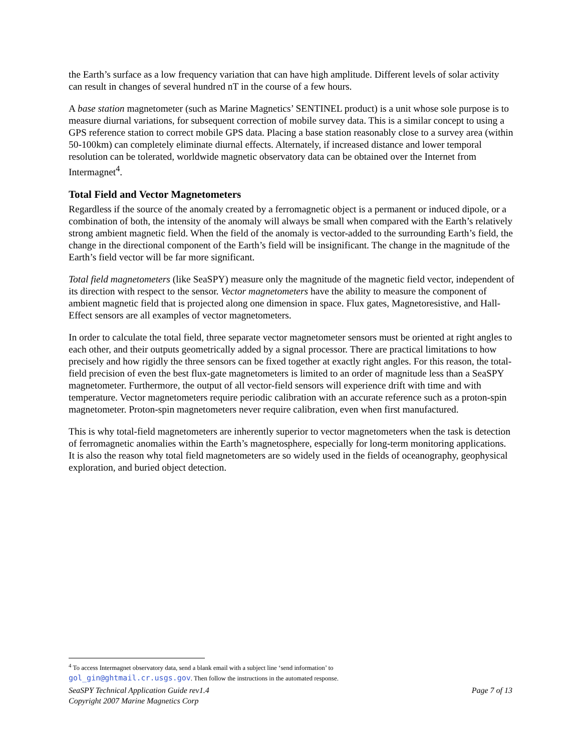the Earth’s surface as a low frequency variation that can have high amplitude. Different levels of solar activity can result in changes of several hundred nT in the course of a few hours.
A base station magnetometer (such as Marine Magnetics’ SENTINEL product) is a unit whose sole purpose is to measure diurnal variations, for subsequent correction of mobile survey data. This is a similar concept to using a GPS reference station to correct mobile GPS data. Placing a base station reasonably close to a survey area (within 50-100km) can completely eliminate diurnal effects. Alternately, if increased distance and lower temporal resolution can be tolerated, worldwide magnetic observatory data can be obtained over the Internet from Intermagnet<sup>4</sup>.
Total Field and Vector Magnetometers
Regardless if the source of the anomaly created by a ferromagnetic object is a permanent or induced dipole, or a combination of both, the intensity of the anomaly will always be small when compared with the Earth’s relatively strong ambient magnetic field. When the field of the anomaly is vector-added to the surrounding Earth’s field, the change in the directional component of the Earth’s field will be insignificant. The change in the magnitude of the Earth’s field vector will be far more significant.
Total field magnetometers (like SeaSPY) measure only the magnitude of the magnetic field vector, independent of its direction with respect to the sensor. Vector magnetometers have the ability to measure the component of ambient magnetic field that is projected along one dimension in space. Flux gates, Magnetoresistive, and Hall-Effect sensors are all examples of vector magnetometers.
In order to calculate the total field, three separate vector magnetometer sensors must be oriented at right angles to each other, and their outputs geometrically added by a signal processor. There are practical limitations to how precisely and how rigidly the three sensors can be fixed together at exactly right angles. For this reason, the total-field precision of even the best flux-gate magnetometers is limited to an order of magnitude less than a SeaSPY magnetometer. Furthermore, the output of all vector-field sensors will experience drift with time and with temperature. Vector magnetometers require periodic calibration with an accurate reference such as a proton-spin magnetometer. Proton-spin magnetometers never require calibration, even when first manufactured.
This is why total-field magnetometers are inherently superior to vector magnetometers when the task is detection of ferromagnetic anomalies within the Earth’s magnetosphere, especially for long-term monitoring applications. It is also the reason why total field magnetometers are so widely used in the fields of oceanography, geophysical exploration, and buried object detection.
<sup>4</sup> To access Intermagnet observatory data, send a blank email with a subject line ‘send information’ to
gol_gin@ghtmail.cr.usgs.gov. Then follow the instructions in the automated response.
Page 7 of 13 SeaSPY Technical Application Guide rev1.4
Copyright 2007 Marine Magnetics Corp